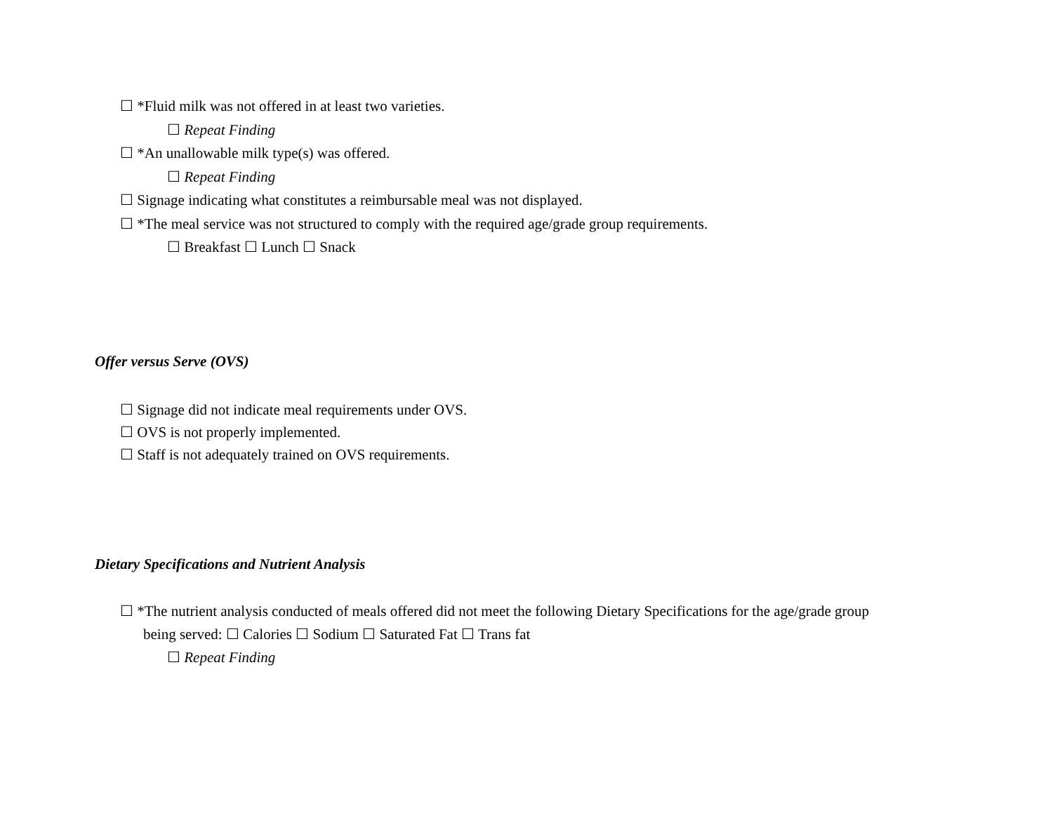☐ *Fluid milk was not offered in at least two varieties.
☐ Repeat Finding
☐ *An unallowable milk type(s) was offered.
☐ Repeat Finding
☐ Signage indicating what constitutes a reimbursable meal was not displayed.
☐ *The meal service was not structured to comply with the required age/grade group requirements.
☐ Breakfast ☐ Lunch ☐ Snack
Offer versus Serve (OVS)
☐ Signage did not indicate meal requirements under OVS.
☐ OVS is not properly implemented.
☐ Staff is not adequately trained on OVS requirements.
Dietary Specifications and Nutrient Analysis
☐ *The nutrient analysis conducted of meals offered did not meet the following Dietary Specifications for the age/grade group
being served: ☐ Calories ☐ Sodium ☐ Saturated Fat ☐ Trans fat
☐ Repeat Finding